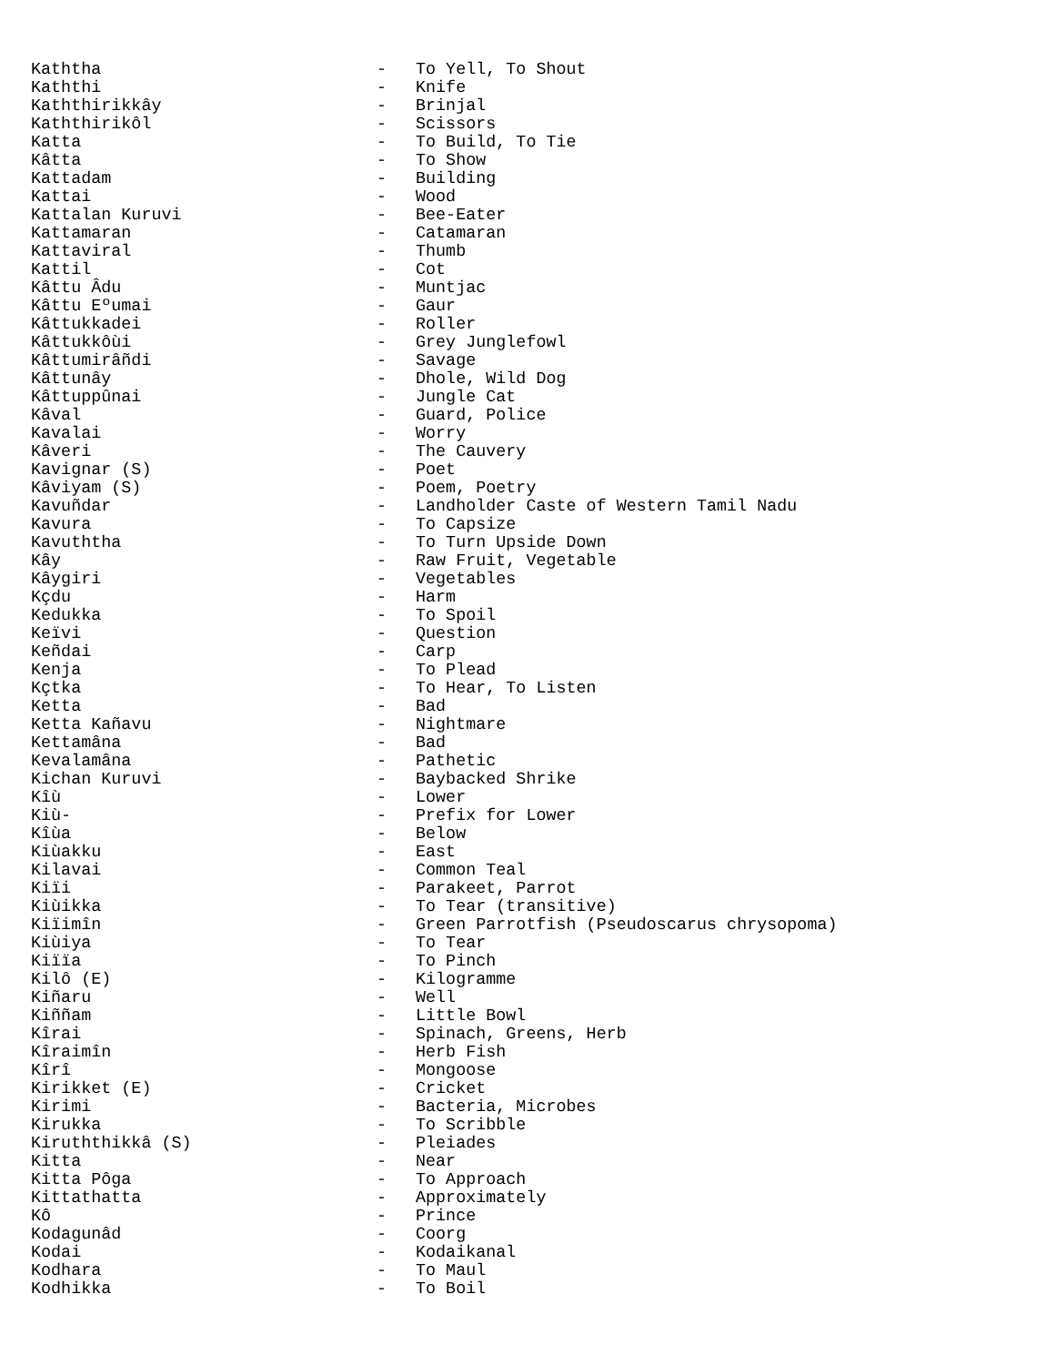Kaththa - To Yell, To Shout
Kaththi - Knife
Kaththirikkây - Brinjal
Kaththirikôl - Scissors
Katta - To Build, To Tie
Kâtta - To Show
Kattadam - Building
Kattai - Wood
Kattalan Kuruvi - Bee-Eater
Kattamaran - Catamaran
Kattaviral - Thumb
Kattil - Cot
Kâttu Âdu - Muntjac
Kâttu Eºumai - Gaur
Kâttukkadei - Roller
Kâttukkôùi - Grey Junglefowl
Kâttumirâñdi - Savage
Kâttunây - Dhole, Wild Dog
Kâttuppûnai - Jungle Cat
Kâval - Guard, Police
Kavalai - Worry
Kâveri - The Cauvery
Kavignar (S) - Poet
Kâviyam (S) - Poem, Poetry
Kavuñdar - Landholder Caste of Western Tamil Nadu
Kavura - To Capsize
Kavuththa - To Turn Upside Down
Kây - Raw Fruit, Vegetable
Kâygiri - Vegetables
Kçdu - Harm
Kedukka - To Spoil
Keïvi - Question
Keñdai - Carp
Kenja - To Plead
Kçtka - To Hear, To Listen
Ketta - Bad
Ketta Kañavu - Nightmare
Kettamâna - Bad
Kevalamâna - Pathetic
Kichan Kuruvi - Baybacked Shrike
Kîù - Lower
Kiù- - Prefix for Lower
Kîùa - Below
Kiùakku - East
Kilavai - Common Teal
Kiïi - Parakeet, Parrot
Kiùikka - To Tear (transitive)
Kiïimîn - Green Parrotfish (Pseudoscarus chrysopoma)
Kiùiya - To Tear
Kiïïa - To Pinch
Kilô (E) - Kilogramme
Kiñaru - Well
Kiññam - Little Bowl
Kîrai - Spinach, Greens, Herb
Kîraimîn - Herb Fish
Kîrî - Mongoose
Kirikket (E) - Cricket
Kirimi - Bacteria, Microbes
Kirukka - To Scribble
Kiruththikkâ (S) - Pleiades
Kitta - Near
Kitta Pôga - To Approach
Kittathatta - Approximately
Kô - Prince
Kodagunâd - Coorg
Kodai - Kodaikanal
Kodhara - To Maul
Kodhikka - To Boil